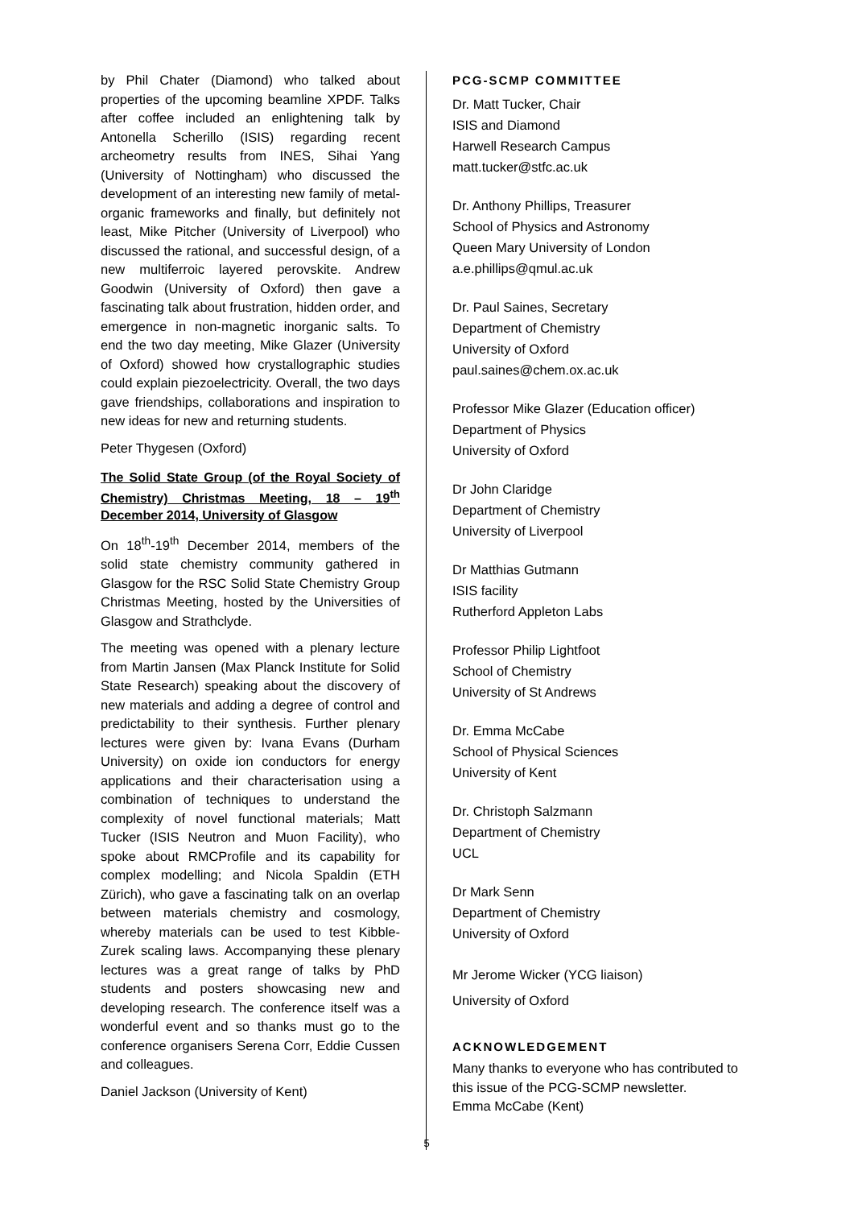by Phil Chater (Diamond) who talked about properties of the upcoming beamline XPDF. Talks after coffee included an enlightening talk by Antonella Scherillo (ISIS) regarding recent archeometry results from INES, Sihai Yang (University of Nottingham) who discussed the development of an interesting new family of metal-organic frameworks and finally, but definitely not least, Mike Pitcher (University of Liverpool) who discussed the rational, and successful design, of a new multiferroic layered perovskite. Andrew Goodwin (University of Oxford) then gave a fascinating talk about frustration, hidden order, and emergence in non-magnetic inorganic salts. To end the two day meeting, Mike Glazer (University of Oxford) showed how crystallographic studies could explain piezoelectricity. Overall, the two days gave friendships, collaborations and inspiration to new ideas for new and returning students.
Peter Thygesen (Oxford)
The Solid State Group (of the Royal Society of Chemistry) Christmas Meeting, 18 – 19<sup>th</sup> December 2014, University of Glasgow
On 18<sup>th</sup>-19<sup>th</sup> December 2014, members of the solid state chemistry community gathered in Glasgow for the RSC Solid State Chemistry Group Christmas Meeting, hosted by the Universities of Glasgow and Strathclyde.
The meeting was opened with a plenary lecture from Martin Jansen (Max Planck Institute for Solid State Research) speaking about the discovery of new materials and adding a degree of control and predictability to their synthesis. Further plenary lectures were given by: Ivana Evans (Durham University) on oxide ion conductors for energy applications and their characterisation using a combination of techniques to understand the complexity of novel functional materials; Matt Tucker (ISIS Neutron and Muon Facility), who spoke about RMCProfile and its capability for complex modelling; and Nicola Spaldin (ETH Zürich), who gave a fascinating talk on an overlap between materials chemistry and cosmology, whereby materials can be used to test Kibble-Zurek scaling laws. Accompanying these plenary lectures was a great range of talks by PhD students and posters showcasing new and developing research. The conference itself was a wonderful event and so thanks must go to the conference organisers Serena Corr, Eddie Cussen and colleagues.
Daniel Jackson (University of Kent)
PCG-SCMP COMMITTEE
Dr. Matt Tucker, Chair
ISIS and Diamond
Harwell Research Campus
matt.tucker@stfc.ac.uk
Dr. Anthony Phillips, Treasurer
School of Physics and Astronomy
Queen Mary University of London
a.e.phillips@qmul.ac.uk
Dr. Paul Saines, Secretary
Department of Chemistry
University of Oxford
paul.saines@chem.ox.ac.uk
Professor Mike Glazer (Education officer)
Department of Physics
University of Oxford
Dr John Claridge
Department of Chemistry
University of Liverpool
Dr Matthias Gutmann
ISIS facility
Rutherford Appleton Labs
Professor Philip Lightfoot
School of Chemistry
University of St Andrews
Dr. Emma McCabe
School of Physical Sciences
University of Kent
Dr. Christoph Salzmann
Department of Chemistry
UCL
Dr Mark Senn
Department of Chemistry
University of Oxford
Mr Jerome Wicker (YCG liaison)
University of Oxford
ACKNOWLEDGEMENT
Many thanks to everyone who has contributed to this issue of the PCG-SCMP newsletter.
Emma McCabe (Kent)
5